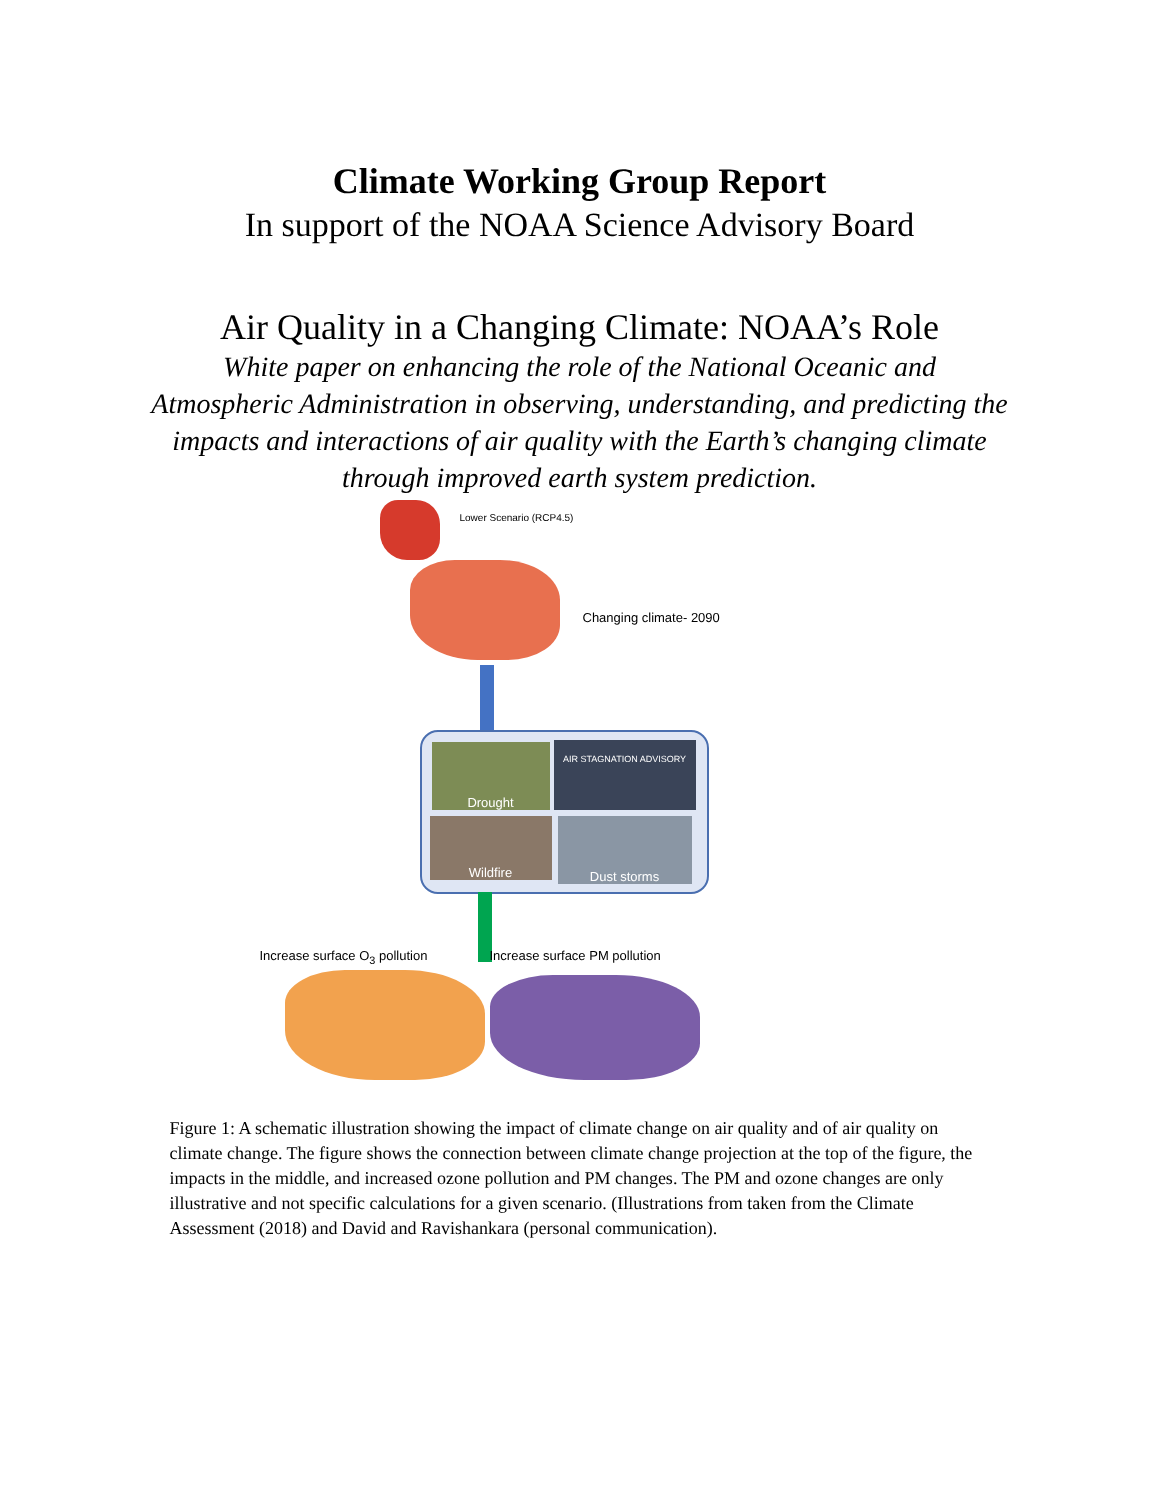Climate Working Group Report
In support of the NOAA Science Advisory Board
Air Quality in a Changing Climate: NOAA’s Role
White paper on enhancing the role of the National Oceanic and Atmospheric Administration in observing, understanding, and predicting the impacts and interactions of air quality with the Earth’s changing climate through improved earth system prediction.
Lower Scenario (RCP4.5)
Changing climate- 2090
Drought AIR STAGNATION ADVISORY
Wildfire Dust storms
Increase surface O<sub>3</sub> pollution Increase surface PM pollution
Figure 1: A schematic illustration showing the impact of climate change on air quality and of air quality on climate change. The figure shows the connection between climate change projection at the top of the figure, the impacts in the middle, and increased ozone pollution and PM changes. The PM and ozone changes are only illustrative and not specific calculations for a given scenario. (Illustrations from taken from the Climate Assessment (2018) and David and Ravishankara (personal communication).